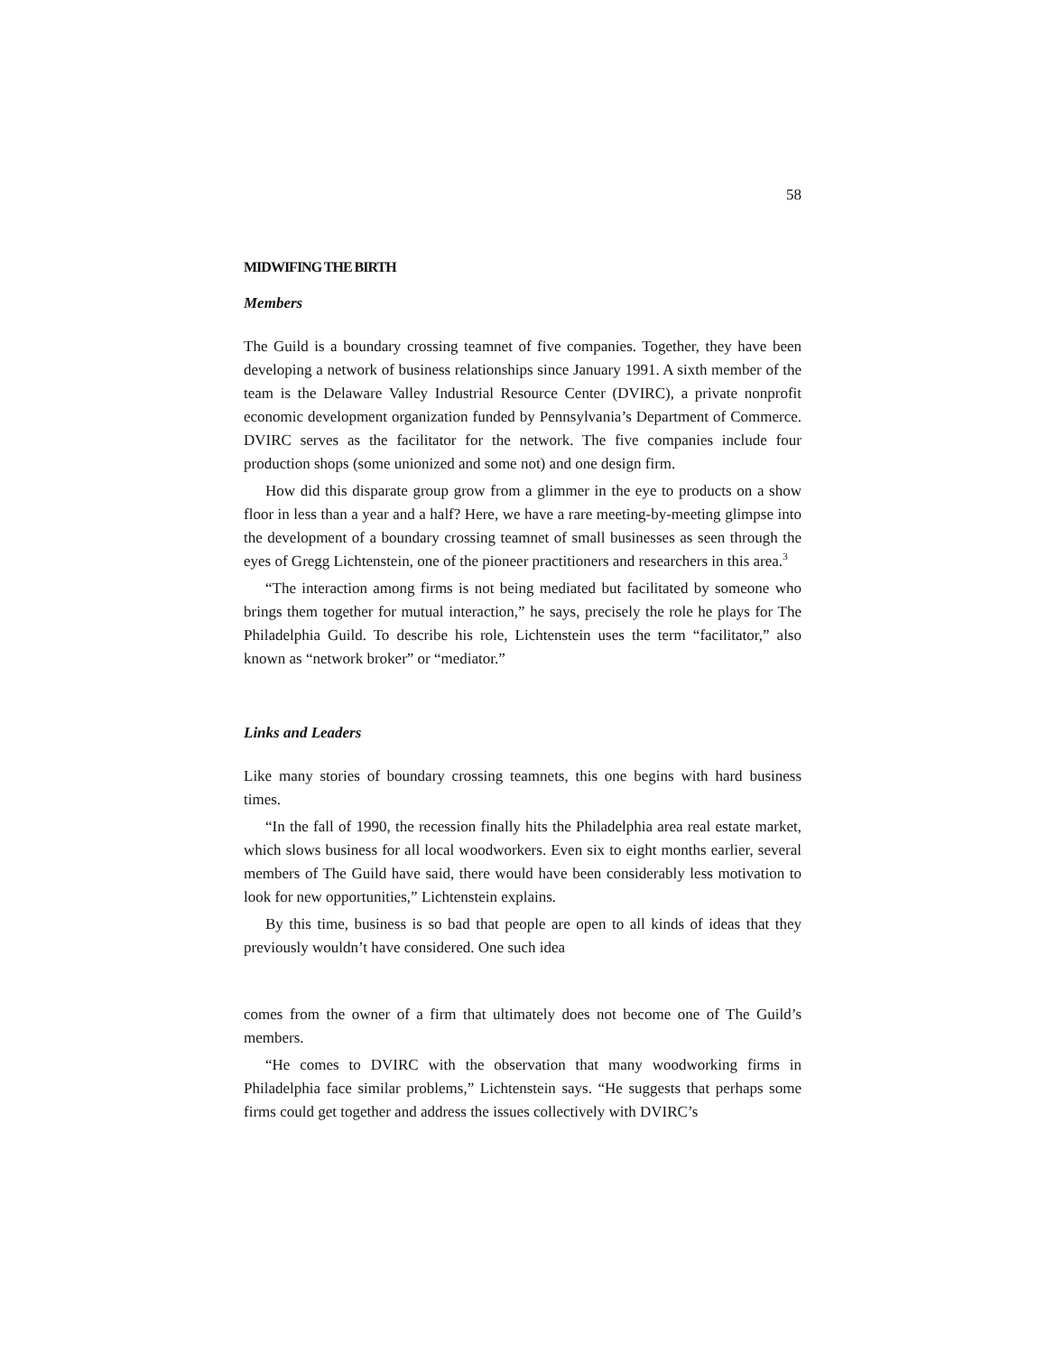58
MIDWIFING THE BIRTH
Members
The Guild is a boundary crossing teamnet of five companies. Together, they have been developing a network of business relationships since January 1991. A sixth member of the team is the Delaware Valley Industrial Resource Center (DVIRC), a private nonprofit economic development organization funded by Pennsylvania’s Department of Commerce. DVIRC serves as the facilitator for the network. The five companies include four production shops (some unionized and some not) and one design firm.
How did this disparate group grow from a glimmer in the eye to products on a show floor in less than a year and a half? Here, we have a rare meeting-by-meeting glimpse into the development of a boundary crossing teamnet of small businesses as seen through the eyes of Gregg Lichtenstein, one of the pioneer practitioners and researchers in this area.<sup>3</sup>
“The interaction among firms is not being mediated but facilitated by someone who brings them together for mutual interaction,” he says, precisely the role he plays for The Philadelphia Guild. To describe his role, Lichtenstein uses the term “facilitator,” also known as “network broker” or “mediator.”
Links and Leaders
Like many stories of boundary crossing teamnets, this one begins with hard business times.
“In the fall of 1990, the recession finally hits the Philadelphia area real estate market, which slows business for all local woodworkers. Even six to eight months earlier, several members of The Guild have said, there would have been considerably less motivation to look for new opportunities,” Lichtenstein explains.
By this time, business is so bad that people are open to all kinds of ideas that they previously wouldn’t have considered. One such idea
comes from the owner of a firm that ultimately does not become one of The Guild’s members.
“He comes to DVIRC with the observation that many woodworking firms in Philadelphia face similar problems,” Lichtenstein says. “He suggests that perhaps some firms could get together and address the issues collectively with DVIRC’s